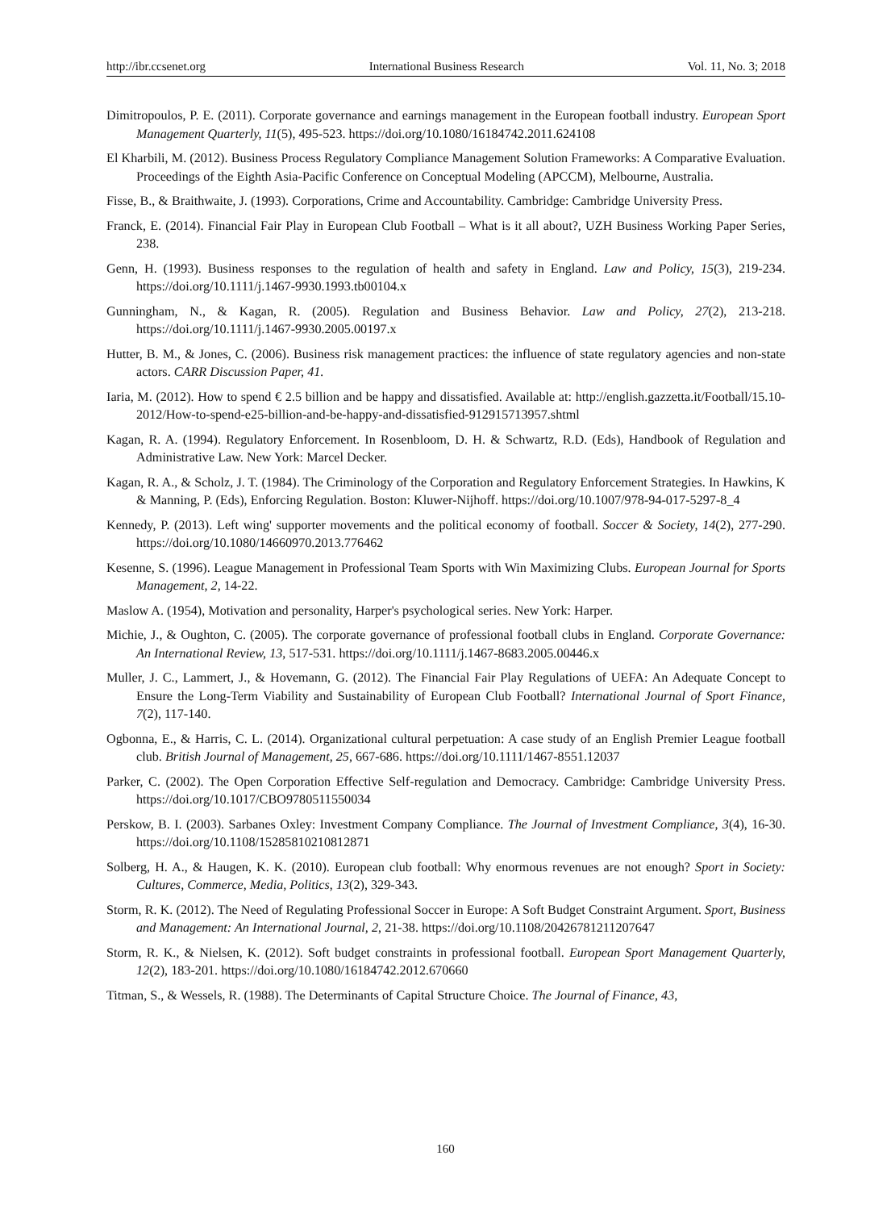http://ibr.ccsenet.org International Business Research Vol. 11, No. 3; 2018
Dimitropoulos, P. E. (2011). Corporate governance and earnings management in the European football industry. European Sport Management Quarterly, 11(5), 495-523. https://doi.org/10.1080/16184742.2011.624108
El Kharbili, M. (2012). Business Process Regulatory Compliance Management Solution Frameworks: A Comparative Evaluation. Proceedings of the Eighth Asia-Pacific Conference on Conceptual Modeling (APCCM), Melbourne, Australia.
Fisse, B., & Braithwaite, J. (1993). Corporations, Crime and Accountability. Cambridge: Cambridge University Press.
Franck, E. (2014). Financial Fair Play in European Club Football – What is it all about?, UZH Business Working Paper Series, 238.
Genn, H. (1993). Business responses to the regulation of health and safety in England. Law and Policy, 15(3), 219-234. https://doi.org/10.1111/j.1467-9930.1993.tb00104.x
Gunningham, N., & Kagan, R. (2005). Regulation and Business Behavior. Law and Policy, 27(2), 213-218. https://doi.org/10.1111/j.1467-9930.2005.00197.x
Hutter, B. M., & Jones, C. (2006). Business risk management practices: the influence of state regulatory agencies and non-state actors. CARR Discussion Paper, 41.
Iaria, M. (2012). How to spend € 2.5 billion and be happy and dissatisfied. Available at: http://english.gazzetta.it/Football/15.10-2012/How-to-spend-e25-billion-and-be-happy-and-dissatisfied-912915713957.shtml
Kagan, R. A. (1994). Regulatory Enforcement. In Rosenbloom, D. H. & Schwartz, R.D. (Eds), Handbook of Regulation and Administrative Law. New York: Marcel Decker.
Kagan, R. A., & Scholz, J. T. (1984). The Criminology of the Corporation and Regulatory Enforcement Strategies. In Hawkins, K & Manning, P. (Eds), Enforcing Regulation. Boston: Kluwer-Nijhoff. https://doi.org/10.1007/978-94-017-5297-8_4
Kennedy, P. (2013). Left wing' supporter movements and the political economy of football. Soccer & Society, 14(2), 277-290. https://doi.org/10.1080/14660970.2013.776462
Kesenne, S. (1996). League Management in Professional Team Sports with Win Maximizing Clubs. European Journal for Sports Management, 2, 14-22.
Maslow A. (1954), Motivation and personality, Harper's psychological series. New York: Harper.
Michie, J., & Oughton, C. (2005). The corporate governance of professional football clubs in England. Corporate Governance: An International Review, 13, 517-531. https://doi.org/10.1111/j.1467-8683.2005.00446.x
Muller, J. C., Lammert, J., & Hovemann, G. (2012). The Financial Fair Play Regulations of UEFA: An Adequate Concept to Ensure the Long-Term Viability and Sustainability of European Club Football? International Journal of Sport Finance, 7(2), 117-140.
Ogbonna, E., & Harris, C. L. (2014). Organizational cultural perpetuation: A case study of an English Premier League football club. British Journal of Management, 25, 667-686. https://doi.org/10.1111/1467-8551.12037
Parker, C. (2002). The Open Corporation Effective Self-regulation and Democracy. Cambridge: Cambridge University Press. https://doi.org/10.1017/CBO9780511550034
Perskow, B. I. (2003). Sarbanes Oxley: Investment Company Compliance. The Journal of Investment Compliance, 3(4), 16-30. https://doi.org/10.1108/15285810210812871
Solberg, H. A., & Haugen, K. K. (2010). European club football: Why enormous revenues are not enough? Sport in Society: Cultures, Commerce, Media, Politics, 13(2), 329-343.
Storm, R. K. (2012). The Need of Regulating Professional Soccer in Europe: A Soft Budget Constraint Argument. Sport, Business and Management: An International Journal, 2, 21-38. https://doi.org/10.1108/20426781211207647
Storm, R. K., & Nielsen, K. (2012). Soft budget constraints in professional football. European Sport Management Quarterly, 12(2), 183-201. https://doi.org/10.1080/16184742.2012.670660
Titman, S., & Wessels, R. (1988). The Determinants of Capital Structure Choice. The Journal of Finance, 43,
160